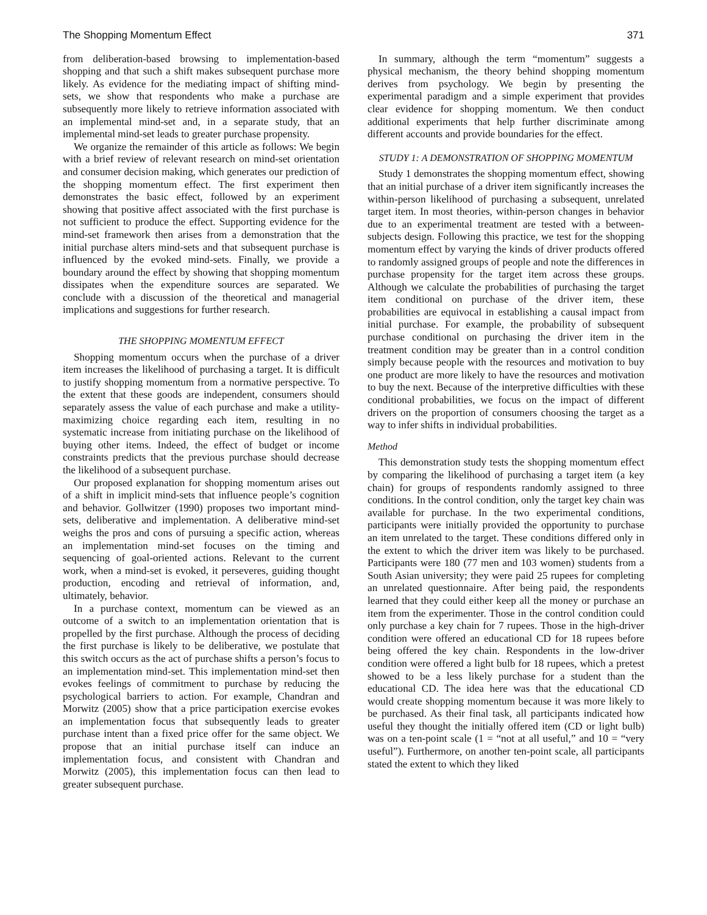The Shopping Momentum Effect 371
from deliberation-based browsing to implementation-based shopping and that such a shift makes subsequent purchase more likely. As evidence for the mediating impact of shifting mind-sets, we show that respondents who make a purchase are subsequently more likely to retrieve information associated with an implemental mind-set and, in a separate study, that an implemental mind-set leads to greater purchase propensity.
We organize the remainder of this article as follows: We begin with a brief review of relevant research on mind-set orientation and consumer decision making, which generates our prediction of the shopping momentum effect. The first experiment then demonstrates the basic effect, followed by an experiment showing that positive affect associated with the first purchase is not sufficient to produce the effect. Supporting evidence for the mind-set framework then arises from a demonstration that the initial purchase alters mind-sets and that subsequent purchase is influenced by the evoked mind-sets. Finally, we provide a boundary around the effect by showing that shopping momentum dissipates when the expenditure sources are separated. We conclude with a discussion of the theoretical and managerial implications and suggestions for further research.
THE SHOPPING MOMENTUM EFFECT
Shopping momentum occurs when the purchase of a driver item increases the likelihood of purchasing a target. It is difficult to justify shopping momentum from a normative perspective. To the extent that these goods are independent, consumers should separately assess the value of each purchase and make a utility-maximizing choice regarding each item, resulting in no systematic increase from initiating purchase on the likelihood of buying other items. Indeed, the effect of budget or income constraints predicts that the previous purchase should decrease the likelihood of a subsequent purchase.
Our proposed explanation for shopping momentum arises out of a shift in implicit mind-sets that influence people’s cognition and behavior. Gollwitzer (1990) proposes two important mind-sets, deliberative and implementation. A deliberative mind-set weighs the pros and cons of pursuing a specific action, whereas an implementation mind-set focuses on the timing and sequencing of goal-oriented actions. Relevant to the current work, when a mind-set is evoked, it perseveres, guiding thought production, encoding and retrieval of information, and, ultimately, behavior.
In a purchase context, momentum can be viewed as an outcome of a switch to an implementation orientation that is propelled by the first purchase. Although the process of deciding the first purchase is likely to be deliberative, we postulate that this switch occurs as the act of purchase shifts a person’s focus to an implementation mind-set. This implementation mind-set then evokes feelings of commitment to purchase by reducing the psychological barriers to action. For example, Chandran and Morwitz (2005) show that a price participation exercise evokes an implementation focus that subsequently leads to greater purchase intent than a fixed price offer for the same object. We propose that an initial purchase itself can induce an implementation focus, and consistent with Chandran and Morwitz (2005), this implementation focus can then lead to greater subsequent purchase.
In summary, although the term “momentum” suggests a physical mechanism, the theory behind shopping momentum derives from psychology. We begin by presenting the experimental paradigm and a simple experiment that provides clear evidence for shopping momentum. We then conduct additional experiments that help further discriminate among different accounts and provide boundaries for the effect.
STUDY 1: A DEMONSTRATION OF SHOPPING MOMENTUM
Study 1 demonstrates the shopping momentum effect, showing that an initial purchase of a driver item significantly increases the within-person likelihood of purchasing a subsequent, unrelated target item. In most theories, within-person changes in behavior due to an experimental treatment are tested with a between-subjects design. Following this practice, we test for the shopping momentum effect by varying the kinds of driver products offered to randomly assigned groups of people and note the differences in purchase propensity for the target item across these groups. Although we calculate the probabilities of purchasing the target item conditional on purchase of the driver item, these probabilities are equivocal in establishing a causal impact from initial purchase. For example, the probability of subsequent purchase conditional on purchasing the driver item in the treatment condition may be greater than in a control condition simply because people with the resources and motivation to buy one product are more likely to have the resources and motivation to buy the next. Because of the interpretive difficulties with these conditional probabilities, we focus on the impact of different drivers on the proportion of consumers choosing the target as a way to infer shifts in individual probabilities.
Method
This demonstration study tests the shopping momentum effect by comparing the likelihood of purchasing a target item (a key chain) for groups of respondents randomly assigned to three conditions. In the control condition, only the target key chain was available for purchase. In the two experimental conditions, participants were initially provided the opportunity to purchase an item unrelated to the target. These conditions differed only in the extent to which the driver item was likely to be purchased. Participants were 180 (77 men and 103 women) students from a South Asian university; they were paid 25 rupees for completing an unrelated questionnaire. After being paid, the respondents learned that they could either keep all the money or purchase an item from the experimenter. Those in the control condition could only purchase a key chain for 7 rupees. Those in the high-driver condition were offered an educational CD for 18 rupees before being offered the key chain. Respondents in the low-driver condition were offered a light bulb for 18 rupees, which a pretest showed to be a less likely purchase for a student than the educational CD. The idea here was that the educational CD would create shopping momentum because it was more likely to be purchased. As their final task, all participants indicated how useful they thought the initially offered item (CD or light bulb) was on a ten-point scale (1 = “not at all useful,” and 10 = “very useful”). Furthermore, on another ten-point scale, all participants stated the extent to which they liked